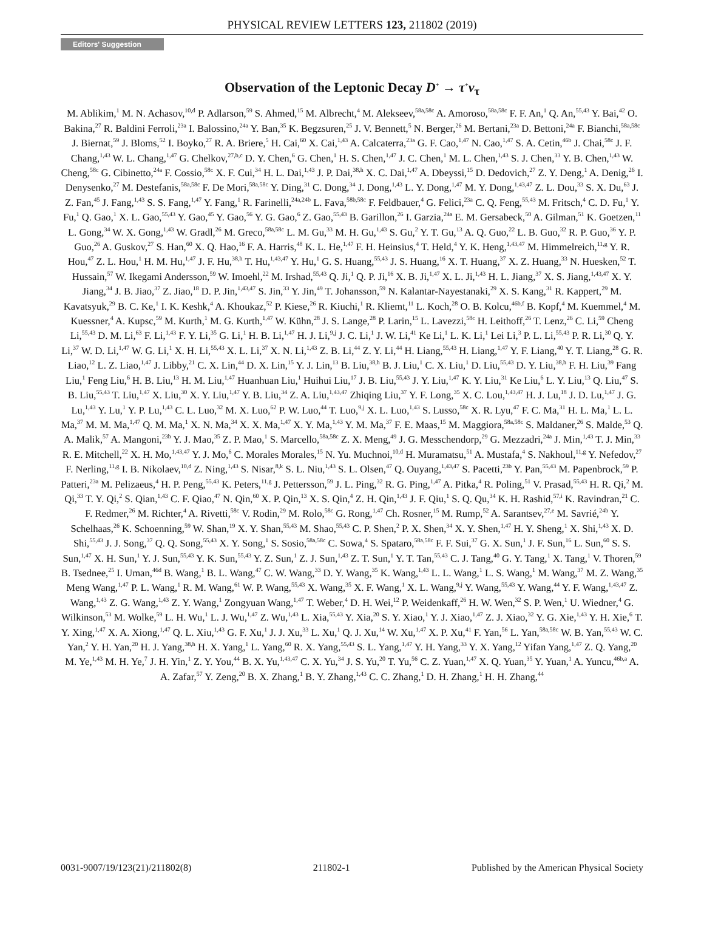PHYSICAL REVIEW LETTERS 123, 211802 (2019)
Editors' Suggestion
Observation of the Leptonic Decay D<sup>+</sup> → τ<sup>+</sup>ν<sub>τ</sub>
M. Ablikim,<sup>1</sup> M. N. Achasov,<sup>10,d</sup> P. Adlarson,<sup>59</sup> S. Ahmed,<sup>15</sup> M. Albrecht,<sup>4</sup> M. Alekseev,<sup>58a,58c</sup> A. Amoroso,<sup>58a,58c</sup> F. F. An,<sup>1</sup> Q. An,<sup>55,43</sup> Y. Bai,<sup>42</sup> O. Bakina,<sup>27</sup> R. Baldini Ferroli,<sup>23a</sup> I. Balossino,<sup>24a</sup> Y. Ban,<sup>35</sup> K. Begzsuren,<sup>25</sup> J. V. Bennett,<sup>5</sup> N. Berger,<sup>26</sup> M. Bertani,<sup>23a</sup> D. Bettoni,<sup>24a</sup> F. Bianchi,<sup>58a,58c</sup> J. Biernat,<sup>59</sup> J. Bloms,<sup>52</sup> I. Boyko,<sup>27</sup> R. A. Briere,<sup>5</sup> H. Cai,<sup>60</sup> X. Cai,<sup>1,43</sup> A. Calcaterra,<sup>23a</sup> G. F. Cao,<sup>1,47</sup> N. Cao,<sup>1,47</sup> S. A. Cetin,<sup>46b</sup> J. Chai,<sup>58c</sup> J. F. Chang,<sup>1,43</sup> W. L. Chang,<sup>1,47</sup> G. Chelkov,<sup>27,b,c</sup> D. Y. Chen,<sup>6</sup> G. Chen,<sup>1</sup> H. S. Chen,<sup>1,47</sup> J. C. Chen,<sup>1</sup> M. L. Chen,<sup>1,43</sup> S. J. Chen,<sup>33</sup> Y. B. Chen,<sup>1,43</sup> W. Cheng,<sup>58c</sup> G. Cibinetto,<sup>24a</sup> F. Cossio,<sup>58c</sup> X. F. Cui,<sup>34</sup> H. L. Dai,<sup>1,43</sup> J. P. Dai,<sup>38,h</sup> X. C. Dai,<sup>1,47</sup> A. Dbeyssi,<sup>15</sup> D. Dedovich,<sup>27</sup> Z. Y. Deng,<sup>1</sup> A. Denig,<sup>26</sup> I. Denysenko,<sup>27</sup> M. Destefanis,<sup>58a,58c</sup> F. De Mori,<sup>58a,58c</sup> Y. Ding,<sup>31</sup> C. Dong,<sup>34</sup> J. Dong,<sup>1,43</sup> L. Y. Dong,<sup>1,47</sup> M. Y. Dong,<sup>1,43,47</sup> Z. L. Dou,<sup>33</sup> S. X. Du,<sup>63</sup> J. Z. Fan,<sup>45</sup> J. Fang,<sup>1,43</sup> S. S. Fang,<sup>1,47</sup> Y. Fang,<sup>1</sup> R. Farinelli,<sup>24a,24b</sup> L. Fava,<sup>58b,58c</sup> F. Feldbauer,<sup>4</sup> G. Felici,<sup>23a</sup> C. Q. Feng,<sup>55,43</sup> M. Fritsch,<sup>4</sup> C. D. Fu,<sup>1</sup> Y. Fu,<sup>1</sup> Q. Gao,<sup>1</sup> X. L. Gao,<sup>55,43</sup> Y. Gao,<sup>45</sup> Y. Gao,<sup>56</sup> Y. G. Gao,<sup>6</sup> Z. Gao,<sup>55,43</sup> B. Garillon,<sup>26</sup> I. Garzia,<sup>24a</sup> E. M. Gersabeck,<sup>50</sup> A. Gilman,<sup>51</sup> K. Goetzen,<sup>11</sup> L. Gong,<sup>34</sup> W. X. Gong,<sup>1,43</sup> W. Gradl,<sup>26</sup> M. Greco,<sup>58a,58c</sup> L. M. Gu,<sup>33</sup> M. H. Gu,<sup>1,43</sup> S. Gu,<sup>2</sup> Y. T. Gu,<sup>13</sup> A. Q. Guo,<sup>22</sup> L. B. Guo,<sup>32</sup> R. P. Guo,<sup>36</sup> Y. P. Guo,<sup>26</sup> A. Guskov,<sup>27</sup> S. Han,<sup>60</sup> X. Q. Hao,<sup>16</sup> F. A. Harris,<sup>48</sup> K. L. He,<sup>1,47</sup> F. H. Heinsius,<sup>4</sup> T. Held,<sup>4</sup> Y. K. Heng,<sup>1,43,47</sup> M. Himmelreich,<sup>11,g</sup> Y. R. Hou,<sup>47</sup> Z. L. Hou,<sup>1</sup> H. M. Hu,<sup>1,47</sup> J. F. Hu,<sup>38,h</sup> T. Hu,<sup>1,43,47</sup> Y. Hu,<sup>1</sup> G. S. Huang,<sup>55,43</sup> J. S. Huang,<sup>16</sup> X. T. Huang,<sup>37</sup> X. Z. Huang,<sup>33</sup> N. Huesken,<sup>52</sup> T. Hussain,<sup>57</sup> W. Ikegami Andersson,<sup>59</sup> W. Imoehl,<sup>22</sup> M. Irshad,<sup>55,43</sup> Q. Ji,<sup>1</sup> Q. P. Ji,<sup>16</sup> X. B. Ji,<sup>1,47</sup> X. L. Ji,<sup>1,43</sup> H. L. Jiang,<sup>37</sup> X. S. Jiang,<sup>1,43,47</sup> X. Y. Jiang,<sup>34</sup> J. B. Jiao,<sup>37</sup> Z. Jiao,<sup>18</sup> D. P. Jin,<sup>1,43,47</sup> S. Jin,<sup>33</sup> Y. Jin,<sup>49</sup> T. Johansson,<sup>59</sup> N. Kalantar-Nayestanaki,<sup>29</sup> X. S. Kang,<sup>31</sup> R. Kappert,<sup>29</sup> M. Kavatsyuk,<sup>29</sup> B. C. Ke,<sup>1</sup> I. K. Keshk,<sup>4</sup> A. Khoukaz,<sup>52</sup> P. Kiese,<sup>26</sup> R. Kiuchi,<sup>1</sup> R. Kliemt,<sup>11</sup> L. Koch,<sup>28</sup> O. B. Kolcu,<sup>46b,f</sup> B. Kopf,<sup>4</sup> M. Kuemmel,<sup>4</sup> M. Kuessner,<sup>4</sup> A. Kupsc,<sup>59</sup> M. Kurth,<sup>1</sup> M. G. Kurth,<sup>1,47</sup> W. Kühn,<sup>28</sup> J. S. Lange,<sup>28</sup> P. Larin,<sup>15</sup> L. Lavezzi,<sup>58c</sup> H. Leithoff,<sup>26</sup> T. Lenz,<sup>26</sup> C. Li,<sup>59</sup> Cheng Li,<sup>55,43</sup> D. M. Li,<sup>63</sup> F. Li,<sup>1,43</sup> F. Y. Li,<sup>35</sup> G. Li,<sup>1</sup> H. B. Li,<sup>1,47</sup> H. J. Li,<sup>9,j</sup> J. C. Li,<sup>1</sup> J. W. Li,<sup>41</sup> Ke Li,<sup>1</sup> L. K. Li,<sup>1</sup> Lei Li,<sup>3</sup> P. L. Li,<sup>55,43</sup> P. R. Li,<sup>30</sup> Q. Y. Li,<sup>37</sup> W. D. Li,<sup>1,47</sup> W. G. Li,<sup>1</sup> X. H. Li,<sup>55,43</sup> X. L. Li,<sup>37</sup> X. N. Li,<sup>1,43</sup> Z. B. Li,<sup>44</sup> Z. Y. Li,<sup>44</sup> H. Liang,<sup>55,43</sup> H. Liang,<sup>1,47</sup> Y. F. Liang,<sup>40</sup> Y. T. Liang,<sup>28</sup> G. R. Liao,<sup>12</sup> L. Z. Liao,<sup>1,47</sup> J. Libby,<sup>21</sup> C. X. Lin,<sup>44</sup> D. X. Lin,<sup>15</sup> Y. J. Lin,<sup>13</sup> B. Liu,<sup>38,h</sup> B. J. Liu,<sup>1</sup> C. X. Liu,<sup>1</sup> D. Liu,<sup>55,43</sup> D. Y. Liu,<sup>38,h</sup> F. H. Liu,<sup>39</sup> Fang Liu,<sup>1</sup> Feng Liu,<sup>6</sup> H. B. Liu,<sup>13</sup> H. M. Liu,<sup>1,47</sup> Huanhuan Liu,<sup>1</sup> Huihui Liu,<sup>17</sup> J. B. Liu,<sup>55,43</sup> J. Y. Liu,<sup>1,47</sup> K. Y. Liu,<sup>31</sup> Ke Liu,<sup>6</sup> L. Y. Liu,<sup>13</sup> Q. Liu,<sup>47</sup> S. B. Liu,<sup>55,43</sup> T. Liu,<sup>1,47</sup> X. Liu,<sup>30</sup> X. Y. Liu,<sup>1,47</sup> Y. B. Liu,<sup>34</sup> Z. A. Liu,<sup>1,43,47</sup> Zhiqing Liu,<sup>37</sup> Y. F. Long,<sup>35</sup> X. C. Lou,<sup>1,43,47</sup> H. J. Lu,<sup>18</sup> J. D. Lu,<sup>1,47</sup> J. G. Lu,<sup>1,43</sup> Y. Lu,<sup>1</sup> Y. P. Lu,<sup>1,43</sup> C. L. Luo,<sup>32</sup> M. X. Luo,<sup>62</sup> P. W. Luo,<sup>44</sup> T. Luo,<sup>9,j</sup> X. L. Luo,<sup>1,43</sup> S. Lusso,<sup>58c</sup> X. R. Lyu,<sup>47</sup> F. C. Ma,<sup>31</sup> H. L. Ma,<sup>1</sup> L. L. Ma,<sup>37</sup> M. M. Ma,<sup>1,47</sup> Q. M. Ma,<sup>1</sup> X. N. Ma,<sup>34</sup> X. X. Ma,<sup>1,47</sup> X. Y. Ma,<sup>1,43</sup> Y. M. Ma,<sup>37</sup> F. E. Maas,<sup>15</sup> M. Maggiora,<sup>58a,58c</sup> S. Maldaner,<sup>26</sup> S. Malde,<sup>53</sup> Q. A. Malik,<sup>57</sup> A. Mangoni,<sup>23b</sup> Y. J. Mao,<sup>35</sup> Z. P. Mao,<sup>1</sup> S. Marcello,<sup>58a,58c</sup> Z. X. Meng,<sup>49</sup> J. G. Messchendorp,<sup>29</sup> G. Mezzadri,<sup>24a</sup> J. Min,<sup>1,43</sup> T. J. Min,<sup>33</sup> R. E. Mitchell,<sup>22</sup> X. H. Mo,<sup>1,43,47</sup> Y. J. Mo,<sup>6</sup> C. Morales Morales,<sup>15</sup> N. Yu. Muchnoi,<sup>10,d</sup> H. Muramatsu,<sup>51</sup> A. Mustafa,<sup>4</sup> S. Nakhoul,<sup>11,g</sup> Y. Nefedov,<sup>27</sup> F. Nerling,<sup>11,g</sup> I. B. Nikolaev,<sup>10,d</sup> Z. Ning,<sup>1,43</sup> S. Nisar,<sup>8,k</sup> S. L. Niu,<sup>1,43</sup> S. L. Olsen,<sup>47</sup> Q. Ouyang,<sup>1,43,47</sup> S. Pacetti,<sup>23b</sup> Y. Pan,<sup>55,43</sup> M. Papenbrock,<sup>59</sup> P. Patteri,<sup>23a</sup> M. Pelizaeus,<sup>4</sup> H. P. Peng,<sup>55,43</sup> K. Peters,<sup>11,g</sup> J. Pettersson,<sup>59</sup> J. L. Ping,<sup>32</sup> R. G. Ping,<sup>1,47</sup> A. Pitka,<sup>4</sup> R. Poling,<sup>51</sup> V. Prasad,<sup>55,43</sup> H. R. Qi,<sup>2</sup> M. Qi,<sup>33</sup> T. Y. Qi,<sup>2</sup> S. Qian,<sup>1,43</sup> C. F. Qiao,<sup>47</sup> N. Qin,<sup>60</sup> X. P. Qin,<sup>13</sup> X. S. Qin,<sup>4</sup> Z. H. Qin,<sup>1,43</sup> J. F. Qiu,<sup>1</sup> S. Q. Qu,<sup>34</sup> K. H. Rashid,<sup>57,i</sup> K. Ravindran,<sup>21</sup> C. F. Redmer,<sup>26</sup> M. Richter,<sup>4</sup> A. Rivetti,<sup>58c</sup> V. Rodin,<sup>29</sup> M. Rolo,<sup>58c</sup> G. Rong,<sup>1,47</sup> Ch. Rosner,<sup>15</sup> M. Rump,<sup>52</sup> A. Sarantsev,<sup>27,e</sup> M. Savrié,<sup>24b</sup> Y. Schelhaas,<sup>26</sup> K. Schoenning,<sup>59</sup> W. Shan,<sup>19</sup> X. Y. Shan,<sup>55,43</sup> M. Shao,<sup>55,43</sup> C. P. Shen,<sup>2</sup> P. X. Shen,<sup>34</sup> X. Y. Shen,<sup>1,47</sup> H. Y. Sheng,<sup>1</sup> X. Shi,<sup>1,43</sup> X. D. Shi,<sup>55,43</sup> J. J. Song,<sup>37</sup> Q. Q. Song,<sup>55,43</sup> X. Y. Song,<sup>1</sup> S. Sosio,<sup>58a,58c</sup> C. Sowa,<sup>4</sup> S. Spataro,<sup>58a,58c</sup> F. F. Sui,<sup>37</sup> G. X. Sun,<sup>1</sup> J. F. Sun,<sup>16</sup> L. Sun,<sup>60</sup> S. S. Sun,<sup>1,47</sup> X. H. Sun,<sup>1</sup> Y. J. Sun,<sup>55,43</sup> Y. K. Sun,<sup>55,43</sup> Y. Z. Sun,<sup>1</sup> Z. J. Sun,<sup>1,43</sup> Z. T. Sun,<sup>1</sup> Y. T. Tan,<sup>55,43</sup> C. J. Tang,<sup>40</sup> G. Y. Tang,<sup>1</sup> X. Tang,<sup>1</sup> V. Thoren,<sup>59</sup> B. Tsednee,<sup>25</sup> I. Uman,<sup>46d</sup> B. Wang,<sup>1</sup> B. L. Wang,<sup>47</sup> C. W. Wang,<sup>33</sup> D. Y. Wang,<sup>35</sup> K. Wang,<sup>1,43</sup> L. L. Wang,<sup>1</sup> L. S. Wang,<sup>1</sup> M. Wang,<sup>37</sup> M. Z. Wang,<sup>35</sup> Meng Wang,<sup>1,47</sup> P. L. Wang,<sup>1</sup> R. M. Wang,<sup>61</sup> W. P. Wang,<sup>55,43</sup> X. Wang,<sup>35</sup> X. F. Wang,<sup>1</sup> X. L. Wang,<sup>9,j</sup> Y. Wang,<sup>55,43</sup> Y. Wang,<sup>44</sup> Y. F. Wang,<sup>1,43,47</sup> Z. Wang,<sup>1,43</sup> Z. G. Wang,<sup>1,43</sup> Z. Y. Wang,<sup>1</sup> Zongyuan Wang,<sup>1,47</sup> T. Weber,<sup>4</sup> D. H. Wei,<sup>12</sup> P. Weidenkaff,<sup>26</sup> H. W. Wen,<sup>32</sup> S. P. Wen,<sup>1</sup> U. Wiedner,<sup>4</sup> G. Wilkinson,<sup>53</sup> M. Wolke,<sup>59</sup> L. H. Wu,<sup>1</sup> L. J. Wu,<sup>1,47</sup> Z. Wu,<sup>1,43</sup> L. Xia,<sup>55,43</sup> Y. Xia,<sup>20</sup> S. Y. Xiao,<sup>1</sup> Y. J. Xiao,<sup>1,47</sup> Z. J. Xiao,<sup>32</sup> Y. G. Xie,<sup>1,43</sup> Y. H. Xie,<sup>6</sup> T. Y. Xing,<sup>1,47</sup> X. A. Xiong,<sup>1,47</sup> Q. L. Xiu,<sup>1,43</sup> G. F. Xu,<sup>1</sup> J. J. Xu,<sup>33</sup> L. Xu,<sup>1</sup> Q. J. Xu,<sup>14</sup> W. Xu,<sup>1,47</sup> X. P. Xu,<sup>41</sup> F. Yan,<sup>56</sup> L. Yan,<sup>58a,58c</sup> W. B. Yan,<sup>55,43</sup> W. C. Yan,<sup>2</sup> Y. H. Yan,<sup>20</sup> H. J. Yang,<sup>38,h</sup> H. X. Yang,<sup>1</sup> L. Yang,<sup>60</sup> R. X. Yang,<sup>55,43</sup> S. L. Yang,<sup>1,47</sup> Y. H. Yang,<sup>33</sup> Y. X. Yang,<sup>12</sup> Yifan Yang,<sup>1,47</sup> Z. Q. Yang,<sup>20</sup> M. Ye,<sup>1,43</sup> M. H. Ye,<sup>7</sup> J. H. Yin,<sup>1</sup> Z. Y. You,<sup>44</sup> B. X. Yu,<sup>1,43,47</sup> C. X. Yu,<sup>34</sup> J. S. Yu,<sup>20</sup> T. Yu,<sup>56</sup> C. Z. Yuan,<sup>1,47</sup> X. Q. Yuan,<sup>35</sup> Y. Yuan,<sup>1</sup> A. Yuncu,<sup>46b,a</sup> A. A. Zafar,<sup>57</sup> Y. Zeng,<sup>20</sup> B. X. Zhang,<sup>1</sup> B. Y. Zhang,<sup>1,43</sup> C. C. Zhang,<sup>1</sup> D. H. Zhang,<sup>1</sup> H. H. Zhang,<sup>44</sup>
0031-9007/19/123(21)/211802(8) 211802-1 Published by the American Physical Society